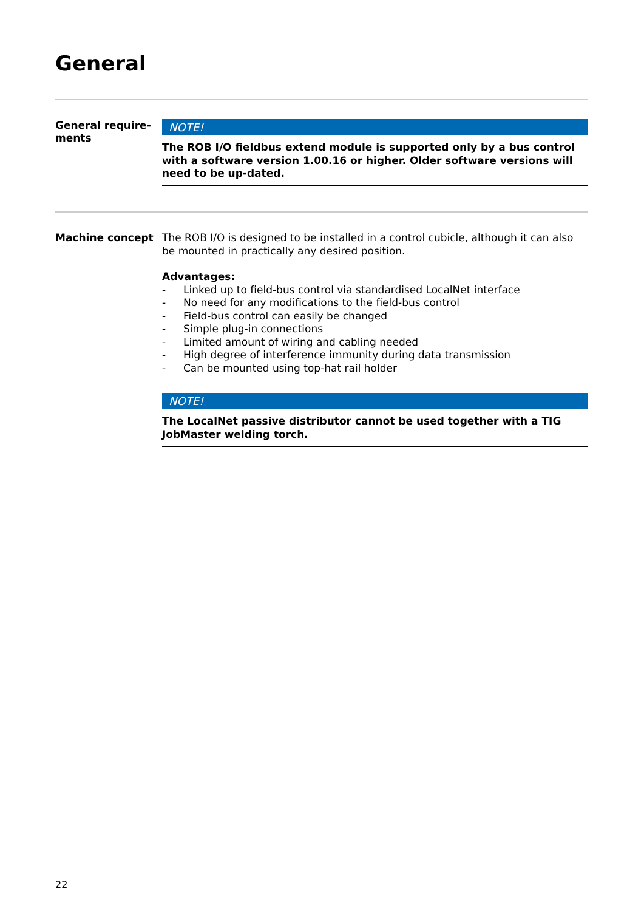General
General require-
ments
NOTE!
The ROB I/O fieldbus extend module is supported only by a bus control with a software version 1.00.16 or higher. Older software versions will need to be up-dated.
Machine concept
The ROB I/O is designed to be installed in a control cubicle, although it can also be mounted in practically any desired position.
Advantages:
- Linked up to field-bus control via standardised LocalNet interface
- No need for any modifications to the field-bus control
- Field-bus control can easily be changed
- Simple plug-in connections
- Limited amount of wiring and cabling needed
- High degree of interference immunity during data transmission
- Can be mounted using top-hat rail holder
NOTE!
The LocalNet passive distributor cannot be used together with a TIG JobMaster welding torch.
22